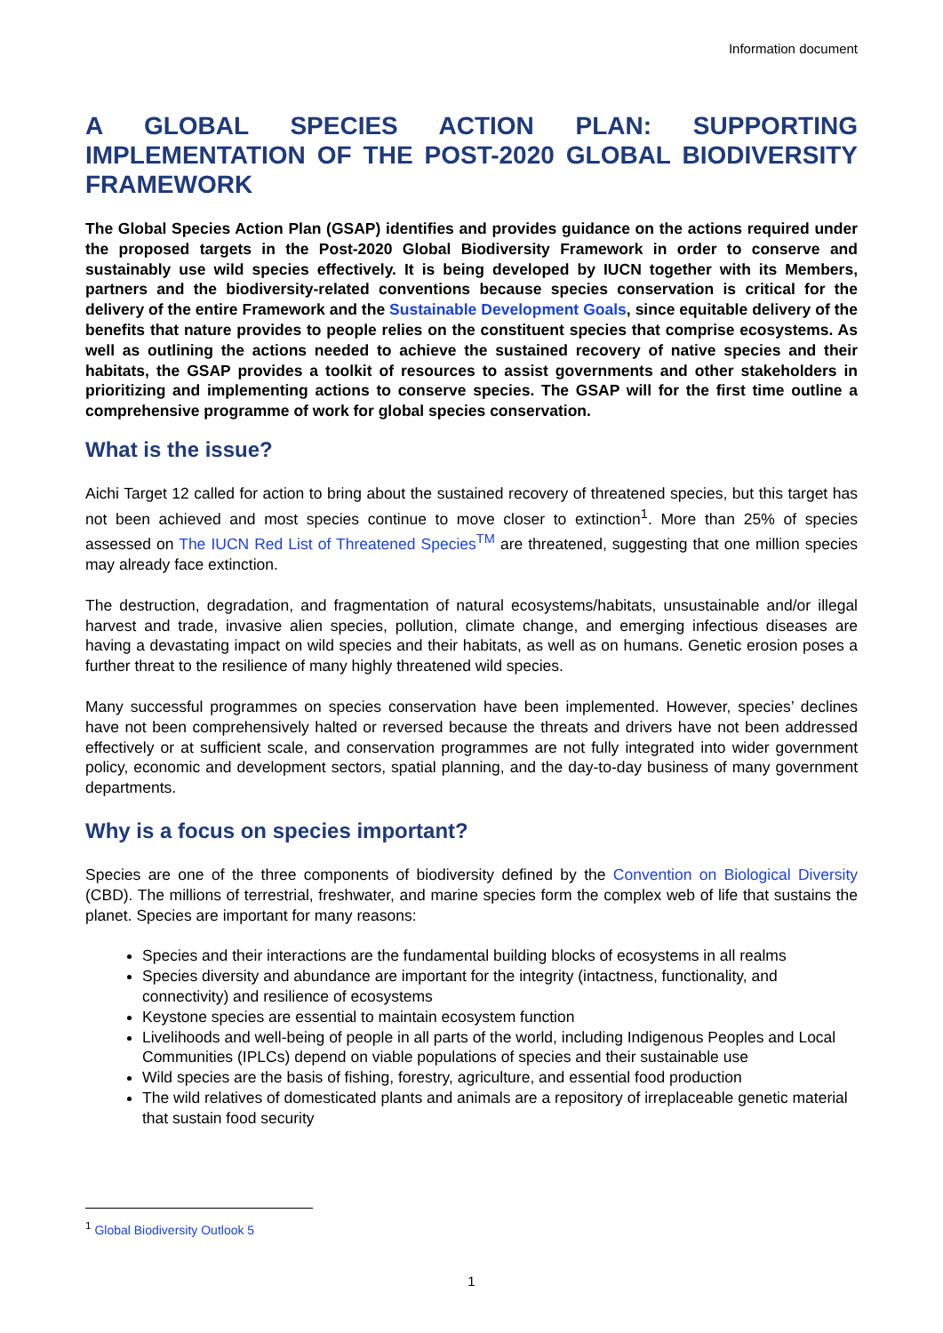Information document
A GLOBAL SPECIES ACTION PLAN: SUPPORTING IMPLEMENTATION OF THE POST-2020 GLOBAL BIODIVERSITY FRAMEWORK
The Global Species Action Plan (GSAP) identifies and provides guidance on the actions required under the proposed targets in the Post-2020 Global Biodiversity Framework in order to conserve and sustainably use wild species effectively. It is being developed by IUCN together with its Members, partners and the biodiversity-related conventions because species conservation is critical for the delivery of the entire Framework and the Sustainable Development Goals, since equitable delivery of the benefits that nature provides to people relies on the constituent species that comprise ecosystems. As well as outlining the actions needed to achieve the sustained recovery of native species and their habitats, the GSAP provides a toolkit of resources to assist governments and other stakeholders in prioritizing and implementing actions to conserve species. The GSAP will for the first time outline a comprehensive programme of work for global species conservation.
What is the issue?
Aichi Target 12 called for action to bring about the sustained recovery of threatened species, but this target has not been achieved and most species continue to move closer to extinction<sup>1</sup>. More than 25% of species assessed on The IUCN Red List of Threatened Species<sup>TM</sup> are threatened, suggesting that one million species may already face extinction.
The destruction, degradation, and fragmentation of natural ecosystems/habitats, unsustainable and/or illegal harvest and trade, invasive alien species, pollution, climate change, and emerging infectious diseases are having a devastating impact on wild species and their habitats, as well as on humans. Genetic erosion poses a further threat to the resilience of many highly threatened wild species.
Many successful programmes on species conservation have been implemented. However, species’ declines have not been comprehensively halted or reversed because the threats and drivers have not been addressed effectively or at sufficient scale, and conservation programmes are not fully integrated into wider government policy, economic and development sectors, spatial planning, and the day-to-day business of many government departments.
Why is a focus on species important?
Species are one of the three components of biodiversity defined by the Convention on Biological Diversity (CBD). The millions of terrestrial, freshwater, and marine species form the complex web of life that sustains the planet. Species are important for many reasons:
Species and their interactions are the fundamental building blocks of ecosystems in all realms
Species diversity and abundance are important for the integrity (intactness, functionality, and connectivity) and resilience of ecosystems
Keystone species are essential to maintain ecosystem function
Livelihoods and well-being of people in all parts of the world, including Indigenous Peoples and Local Communities (IPLCs) depend on viable populations of species and their sustainable use
Wild species are the basis of fishing, forestry, agriculture, and essential food production
The wild relatives of domesticated plants and animals are a repository of irreplaceable genetic material that sustain food security
<sup>1</sup> Global Biodiversity Outlook 5
1